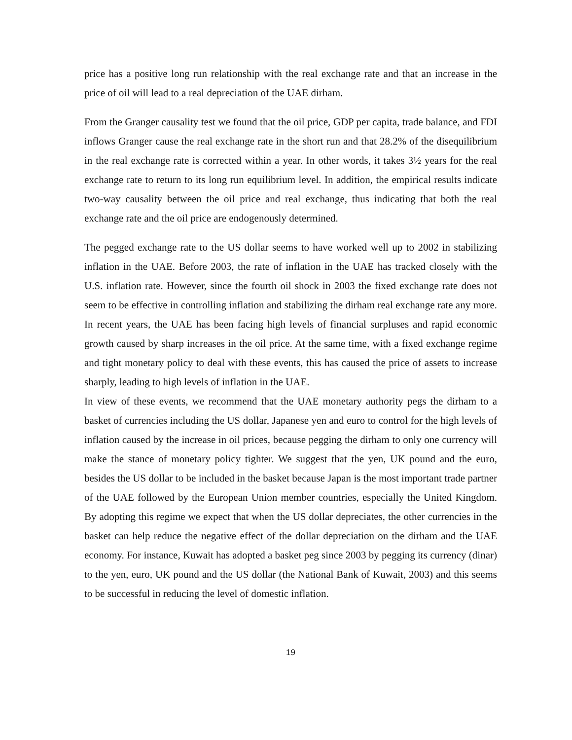price has a positive long run relationship with the real exchange rate and that an increase in the price of oil will lead to a real depreciation of the UAE dirham.
From the Granger causality test we found that the oil price, GDP per capita, trade balance, and FDI inflows Granger cause the real exchange rate in the short run and that 28.2% of the disequilibrium in the real exchange rate is corrected within a year. In other words, it takes 3½ years for the real exchange rate to return to its long run equilibrium level. In addition, the empirical results indicate two-way causality between the oil price and real exchange, thus indicating that both the real exchange rate and the oil price are endogenously determined.
The pegged exchange rate to the US dollar seems to have worked well up to 2002 in stabilizing inflation in the UAE. Before 2003, the rate of inflation in the UAE has tracked closely with the U.S. inflation rate. However, since the fourth oil shock in 2003 the fixed exchange rate does not seem to be effective in controlling inflation and stabilizing the dirham real exchange rate any more. In recent years, the UAE has been facing high levels of financial surpluses and rapid economic growth caused by sharp increases in the oil price. At the same time, with a fixed exchange regime and tight monetary policy to deal with these events, this has caused the price of assets to increase sharply, leading to high levels of inflation in the UAE.
In view of these events, we recommend that the UAE monetary authority pegs the dirham to a basket of currencies including the US dollar, Japanese yen and euro to control for the high levels of inflation caused by the increase in oil prices, because pegging the dirham to only one currency will make the stance of monetary policy tighter. We suggest that the yen, UK pound and the euro, besides the US dollar to be included in the basket because Japan is the most important trade partner of the UAE followed by the European Union member countries, especially the United Kingdom. By adopting this regime we expect that when the US dollar depreciates, the other currencies in the basket can help reduce the negative effect of the dollar depreciation on the dirham and the UAE economy. For instance, Kuwait has adopted a basket peg since 2003 by pegging its currency (dinar) to the yen, euro, UK pound and the US dollar (the National Bank of Kuwait, 2003) and this seems to be successful in reducing the level of domestic inflation.
19